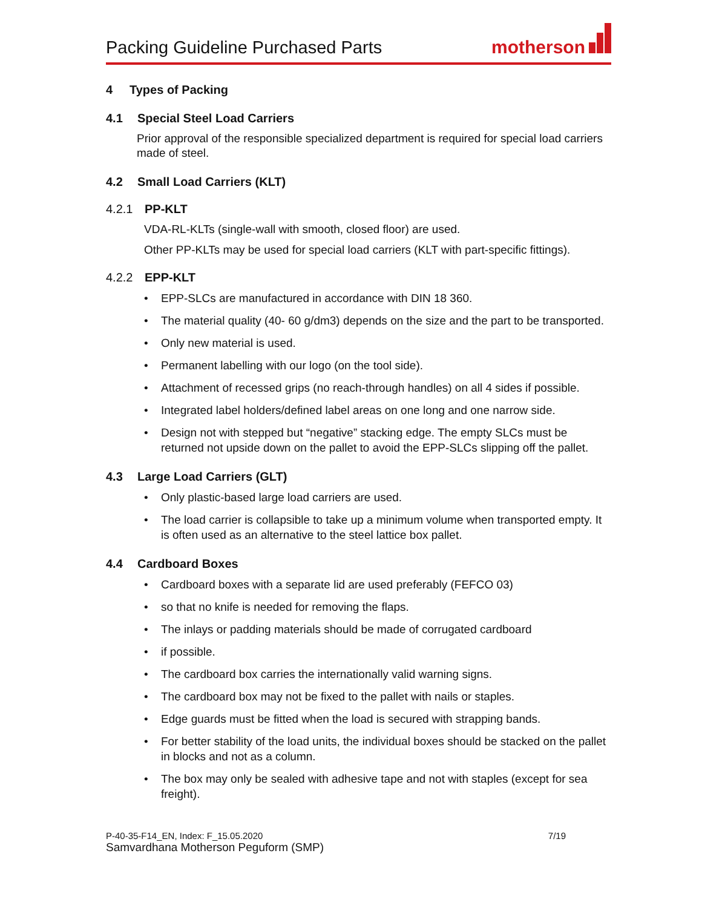Packing Guideline Purchased Parts
motherson
4 Types of Packing
4.1 Special Steel Load Carriers
Prior approval of the responsible specialized department is required for special load carriers made of steel.
4.2 Small Load Carriers (KLT)
4.2.1 PP-KLT
VDA-RL-KLTs (single-wall with smooth, closed floor) are used.
Other PP-KLTs may be used for special load carriers (KLT with part-specific fittings).
4.2.2 EPP-KLT
• EPP-SLCs are manufactured in accordance with DIN 18 360.
• The material quality (40- 60 g/dm3) depends on the size and the part to be transported.
• Only new material is used.
• Permanent labelling with our logo (on the tool side).
• Attachment of recessed grips (no reach-through handles) on all 4 sides if possible.
• Integrated label holders/defined label areas on one long and one narrow side.
• Design not with stepped but “negative” stacking edge. The empty SLCs must be returned not upside down on the pallet to avoid the EPP-SLCs slipping off the pallet.
4.3 Large Load Carriers (GLT)
• Only plastic-based large load carriers are used.
• The load carrier is collapsible to take up a minimum volume when transported empty. It is often used as an alternative to the steel lattice box pallet.
4.4 Cardboard Boxes
• Cardboard boxes with a separate lid are used preferably (FEFCO 03)
• so that no knife is needed for removing the flaps.
• The inlays or padding materials should be made of corrugated cardboard
• if possible.
• The cardboard box carries the internationally valid warning signs.
• The cardboard box may not be fixed to the pallet with nails or staples.
• Edge guards must be fitted when the load is secured with strapping bands.
• For better stability of the load units, the individual boxes should be stacked on the pallet in blocks and not as a column.
• The box may only be sealed with adhesive tape and not with staples (except for sea freight).
P-40-35-F14_EN, Index: F_15.05.2020 7/19
Samvardhana Motherson Peguform (SMP)